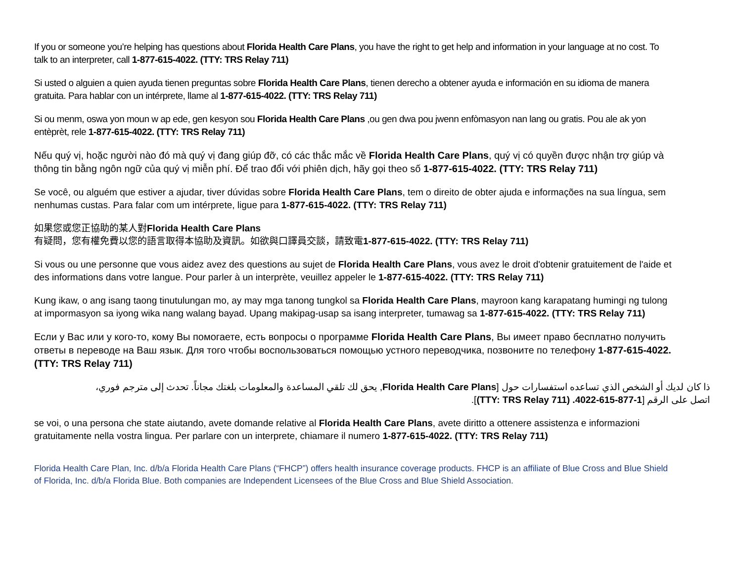If you or someone you’re helping has questions about Florida Health Care Plans, you have the right to get help and information in your language at no cost. To talk to an interpreter, call 1-877-615-4022. (TTY: TRS Relay 711)
Si usted o alguien a quien ayuda tienen preguntas sobre Florida Health Care Plans, tienen derecho a obtener ayuda e información en su idioma de manera gratuita. Para hablar con un intérprete, llame al 1-877-615-4022. (TTY: TRS Relay 711)
Si ou menm, oswa yon moun w ap ede, gen kesyon sou Florida Health Care Plans ,ou gen dwa pou jwenn enfòmasyon nan lang ou gratis. Pou ale ak yon entèprèt, rele 1-877-615-4022. (TTY: TRS Relay 711)
Nếu quý vị, hoặc người nào đó mà quý vị đang giúp đỡ, có các thắc mắc về Florida Health Care Plans, quý vị có quyền được nhận trợ giúp và thông tin bằng ngôn ngữ của quý vị miễn phí. Để trao đổi với phiên dịch, hãy gọi theo số 1-877-615-4022. (TTY: TRS Relay 711)
Se você, ou alguém que estiver a ajudar, tiver dúvidas sobre Florida Health Care Plans, tem o direito de obter ajuda e informações na sua língua, sem nenhumas custas. Para falar com um intérprete, ligue para 1-877-615-4022. (TTY: TRS Relay 711)
如果您或您正協助的某人對Florida Health Care Plans
有疑問，您有權免費以您的語言取得本協助及資訊。如欲與口譯員交談，請致電1-877-615-4022. (TTY: TRS Relay 711)
Si vous ou une personne que vous aidez avez des questions au sujet de Florida Health Care Plans, vous avez le droit d'obtenir gratuitement de l'aide et des informations dans votre langue. Pour parler à un interprète, veuillez appeler le 1-877-615-4022. (TTY: TRS Relay 711)
Kung ikaw, o ang isang taong tinutulungan mo, ay may mga tanong tungkol sa Florida Health Care Plans, mayroon kang karapatang humingi ng tulong at impormasyon sa iyong wika nang walang bayad. Upang makipag-usap sa isang interpreter, tumawag sa 1-877-615-4022. (TTY: TRS Relay 711)
Если у Вас или у кого-то, кому Вы помогаете, есть вопросы о программе Florida Health Care Plans, Вы имеет право бесплатно получить ответы в переводе на Ваш язык. Для того чтобы воспользоваться помощью устного переводчика, позвоните по телефону 1-877-615-4022. (TTY: TRS Relay 711)
ذا كان لديك أو الشخص الذي تساعده استفسارات حول [Florida Health Care Plans, يحق لك تلقي المساعدة والمعلومات بلغتك مجاناً. تحدث إلى مترجم فوري، اتصل على الرقم [1-877-615-4022. (TTY: TRS Relay 711)].
se voi, o una persona che state aiutando, avete domande relative al Florida Health Care Plans, avete diritto a ottenere assistenza e informazioni gratuitamente nella vostra lingua. Per parlare con un interprete, chiamare il numero 1-877-615-4022. (TTY: TRS Relay 711)
Florida Health Care Plan, Inc. d/b/a Florida Health Care Plans (“FHCP”) offers health insurance coverage products. FHCP is an affiliate of Blue Cross and Blue Shield of Florida, Inc. d/b/a Florida Blue. Both companies are Independent Licensees of the Blue Cross and Blue Shield Association.